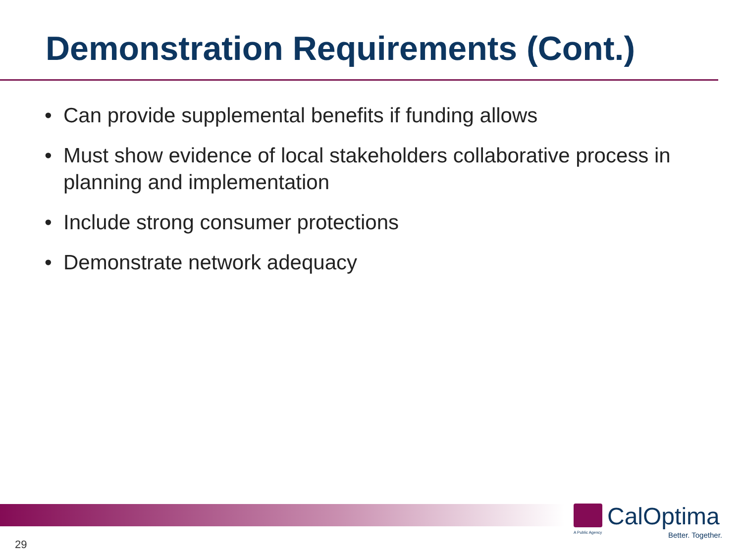Demonstration Requirements (Cont.)
• Can provide supplemental benefits if funding allows
• Must show evidence of local stakeholders collaborative process in planning and implementation
• Include strong consumer protections
• Demonstrate network adequacy
CalOptima
A Public Agency
Better. Together.
29